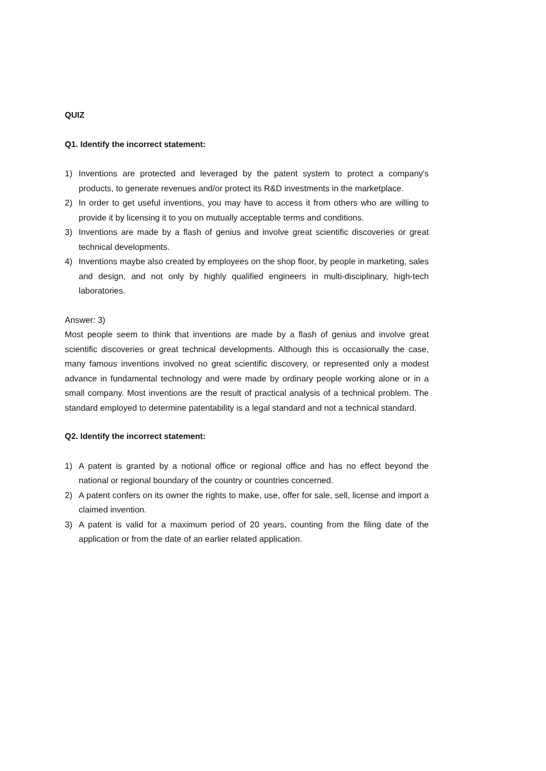QUIZ
Q1. Identify the incorrect statement:
1) Inventions are protected and leveraged by the patent system to protect a company's products, to generate revenues and/or protect its R&D investments in the marketplace.
2) In order to get useful inventions, you may have to access it from others who are willing to provide it by licensing it to you on mutually acceptable terms and conditions.
3) Inventions are made by a flash of genius and involve great scientific discoveries or great technical developments.
4) Inventions maybe also created by employees on the shop floor, by people in marketing, sales and design, and not only by highly qualified engineers in multi-disciplinary, high-tech laboratories.
Answer: 3)
Most people seem to think that inventions are made by a flash of genius and involve great scientific discoveries or great technical developments. Although this is occasionally the case, many famous inventions involved no great scientific discovery, or represented only a modest advance in fundamental technology and were made by ordinary people working alone or in a small company. Most inventions are the result of practical analysis of a technical problem. The standard employed to determine patentability is a legal standard and not a technical standard.
Q2. Identify the incorrect statement:
1) A patent is granted by a notional office or regional office and has no effect beyond the national or regional boundary of the country or countries concerned.
2) A patent confers on its owner the rights to make, use, offer for sale, sell, license and import a claimed invention.
3) A patent is valid for a maximum period of 20 years, counting from the filing date of the application or from the date of an earlier related application.